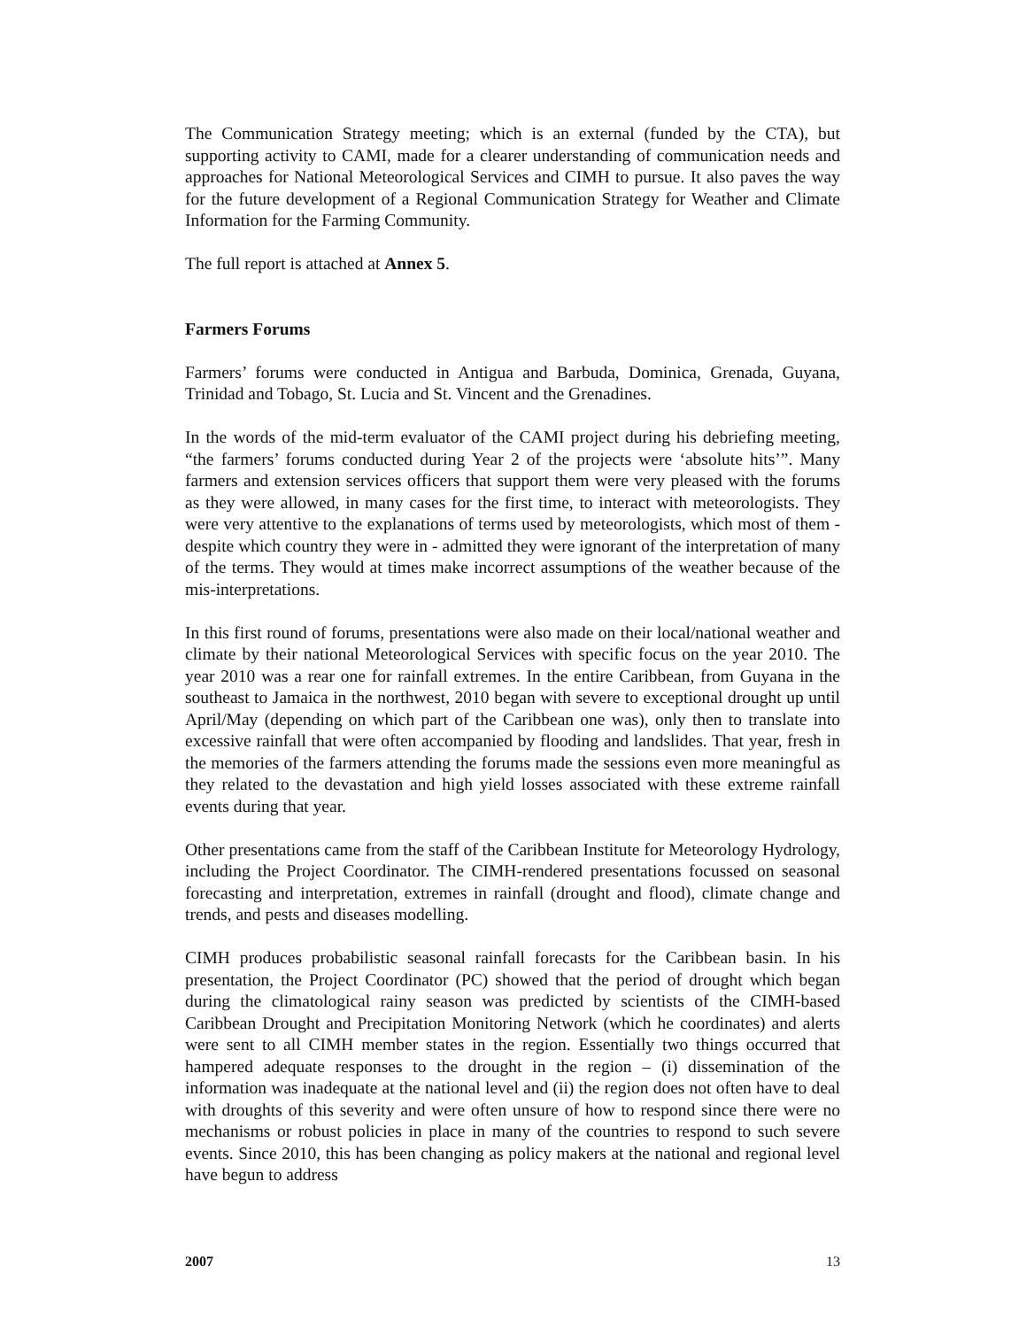The Communication Strategy meeting; which is an external (funded by the CTA), but supporting activity to CAMI, made for a clearer understanding of communication needs and approaches for National Meteorological Services and CIMH to pursue. It also paves the way for the future development of a Regional Communication Strategy for Weather and Climate Information for the Farming Community.
The full report is attached at Annex 5.
Farmers Forums
Farmers’ forums were conducted in Antigua and Barbuda, Dominica, Grenada, Guyana, Trinidad and Tobago, St. Lucia and St. Vincent and the Grenadines.
In the words of the mid-term evaluator of the CAMI project during his debriefing meeting, “the farmers’ forums conducted during Year 2 of the projects were ‘absolute hits’”. Many farmers and extension services officers that support them were very pleased with the forums as they were allowed, in many cases for the first time, to interact with meteorologists. They were very attentive to the explanations of terms used by meteorologists, which most of them - despite which country they were in - admitted they were ignorant of the interpretation of many of the terms. They would at times make incorrect assumptions of the weather because of the mis-interpretations.
In this first round of forums, presentations were also made on their local/national weather and climate by their national Meteorological Services with specific focus on the year 2010. The year 2010 was a rear one for rainfall extremes. In the entire Caribbean, from Guyana in the southeast to Jamaica in the northwest, 2010 began with severe to exceptional drought up until April/May (depending on which part of the Caribbean one was), only then to translate into excessive rainfall that were often accompanied by flooding and landslides. That year, fresh in the memories of the farmers attending the forums made the sessions even more meaningful as they related to the devastation and high yield losses associated with these extreme rainfall events during that year.
Other presentations came from the staff of the Caribbean Institute for Meteorology Hydrology, including the Project Coordinator. The CIMH-rendered presentations focussed on seasonal forecasting and interpretation, extremes in rainfall (drought and flood), climate change and trends, and pests and diseases modelling.
CIMH produces probabilistic seasonal rainfall forecasts for the Caribbean basin. In his presentation, the Project Coordinator (PC) showed that the period of drought which began during the climatological rainy season was predicted by scientists of the CIMH-based Caribbean Drought and Precipitation Monitoring Network (which he coordinates) and alerts were sent to all CIMH member states in the region. Essentially two things occurred that hampered adequate responses to the drought in the region – (i) dissemination of the information was inadequate at the national level and (ii) the region does not often have to deal with droughts of this severity and were often unsure of how to respond since there were no mechanisms or robust policies in place in many of the countries to respond to such severe events. Since 2010, this has been changing as policy makers at the national and regional level have begun to address
2007 13